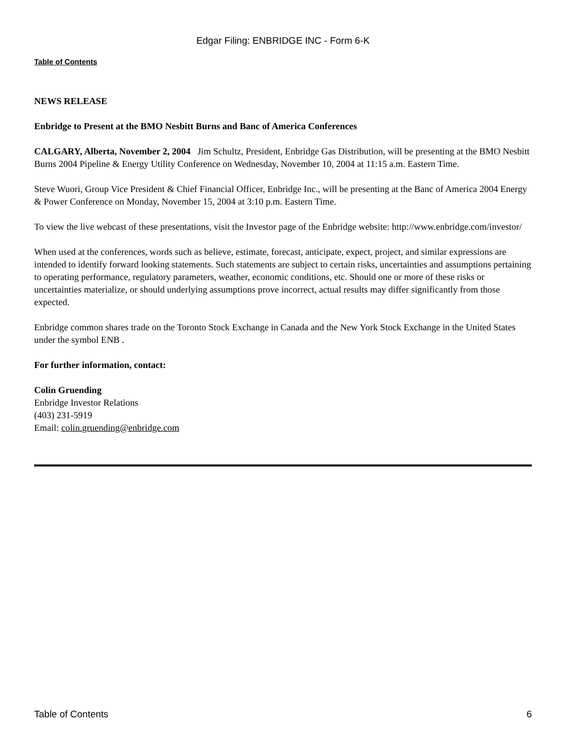Edgar Filing: ENBRIDGE INC - Form 6-K
Table of Contents
NEWS RELEASE
Enbridge to Present at the BMO Nesbitt Burns and Banc of America Conferences
CALGARY, Alberta, November 2, 2004 Jim Schultz, President, Enbridge Gas Distribution, will be presenting at the BMO Nesbitt Burns 2004 Pipeline & Energy Utility Conference on Wednesday, November 10, 2004 at 11:15 a.m. Eastern Time.
Steve Wuori, Group Vice President & Chief Financial Officer, Enbridge Inc., will be presenting at the Banc of America 2004 Energy & Power Conference on Monday, November 15, 2004 at 3:10 p.m. Eastern Time.
To view the live webcast of these presentations, visit the Investor page of the Enbridge website: http://www.enbridge.com/investor/
When used at the conferences, words such as believe, estimate, forecast, anticipate, expect, project, and similar expressions are intended to identify forward looking statements. Such statements are subject to certain risks, uncertainties and assumptions pertaining to operating performance, regulatory parameters, weather, economic conditions, etc. Should one or more of these risks or uncertainties materialize, or should underlying assumptions prove incorrect, actual results may differ significantly from those expected.
Enbridge common shares trade on the Toronto Stock Exchange in Canada and the New York Stock Exchange in the United States under the symbol ENB .
For further information, contact:
Colin Gruending
Enbridge Investor Relations
(403) 231-5919
Email: colin.gruending@enbridge.com
Table of Contents 6